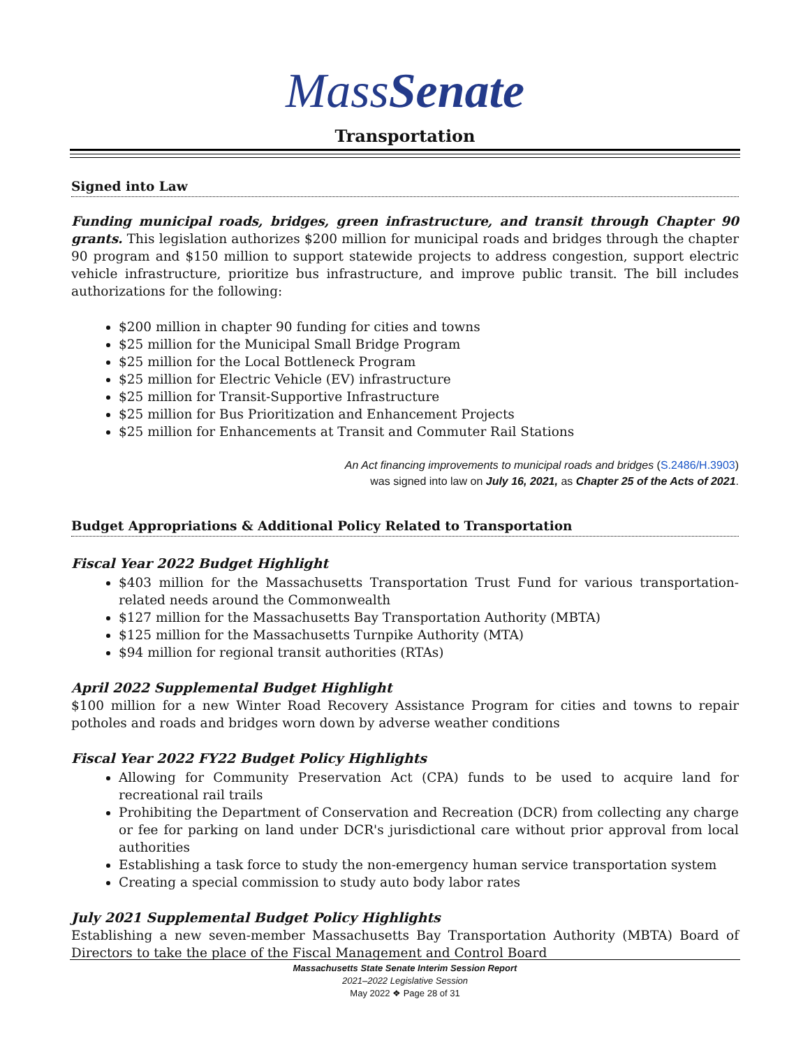MassSenate
Transportation
Signed into Law
Funding municipal roads, bridges, green infrastructure, and transit through Chapter 90 grants. This legislation authorizes $200 million for municipal roads and bridges through the chapter 90 program and $150 million to support statewide projects to address congestion, support electric vehicle infrastructure, prioritize bus infrastructure, and improve public transit. The bill includes authorizations for the following:
$200 million in chapter 90 funding for cities and towns
$25 million for the Municipal Small Bridge Program
$25 million for the Local Bottleneck Program
$25 million for Electric Vehicle (EV) infrastructure
$25 million for Transit-Supportive Infrastructure
$25 million for Bus Prioritization and Enhancement Projects
$25 million for Enhancements at Transit and Commuter Rail Stations
An Act financing improvements to municipal roads and bridges (S.2486/H.3903)
was signed into law on July 16, 2021, as Chapter 25 of the Acts of 2021.
Budget Appropriations & Additional Policy Related to Transportation
Fiscal Year 2022 Budget Highlight
$403 million for the Massachusetts Transportation Trust Fund for various transportation-related needs around the Commonwealth
$127 million for the Massachusetts Bay Transportation Authority (MBTA)
$125 million for the Massachusetts Turnpike Authority (MTA)
$94 million for regional transit authorities (RTAs)
April 2022 Supplemental Budget Highlight
$100 million for a new Winter Road Recovery Assistance Program for cities and towns to repair potholes and roads and bridges worn down by adverse weather conditions
Fiscal Year 2022 FY22 Budget Policy Highlights
Allowing for Community Preservation Act (CPA) funds to be used to acquire land for recreational rail trails
Prohibiting the Department of Conservation and Recreation (DCR) from collecting any charge or fee for parking on land under DCR's jurisdictional care without prior approval from local authorities
Establishing a task force to study the non-emergency human service transportation system
Creating a special commission to study auto body labor rates
July 2021 Supplemental Budget Policy Highlights
Establishing a new seven-member Massachusetts Bay Transportation Authority (MBTA) Board of Directors to take the place of the Fiscal Management and Control Board
Massachusetts State Senate Interim Session Report
2021–2022 Legislative Session
May 2022 ❖ Page 28 of 31